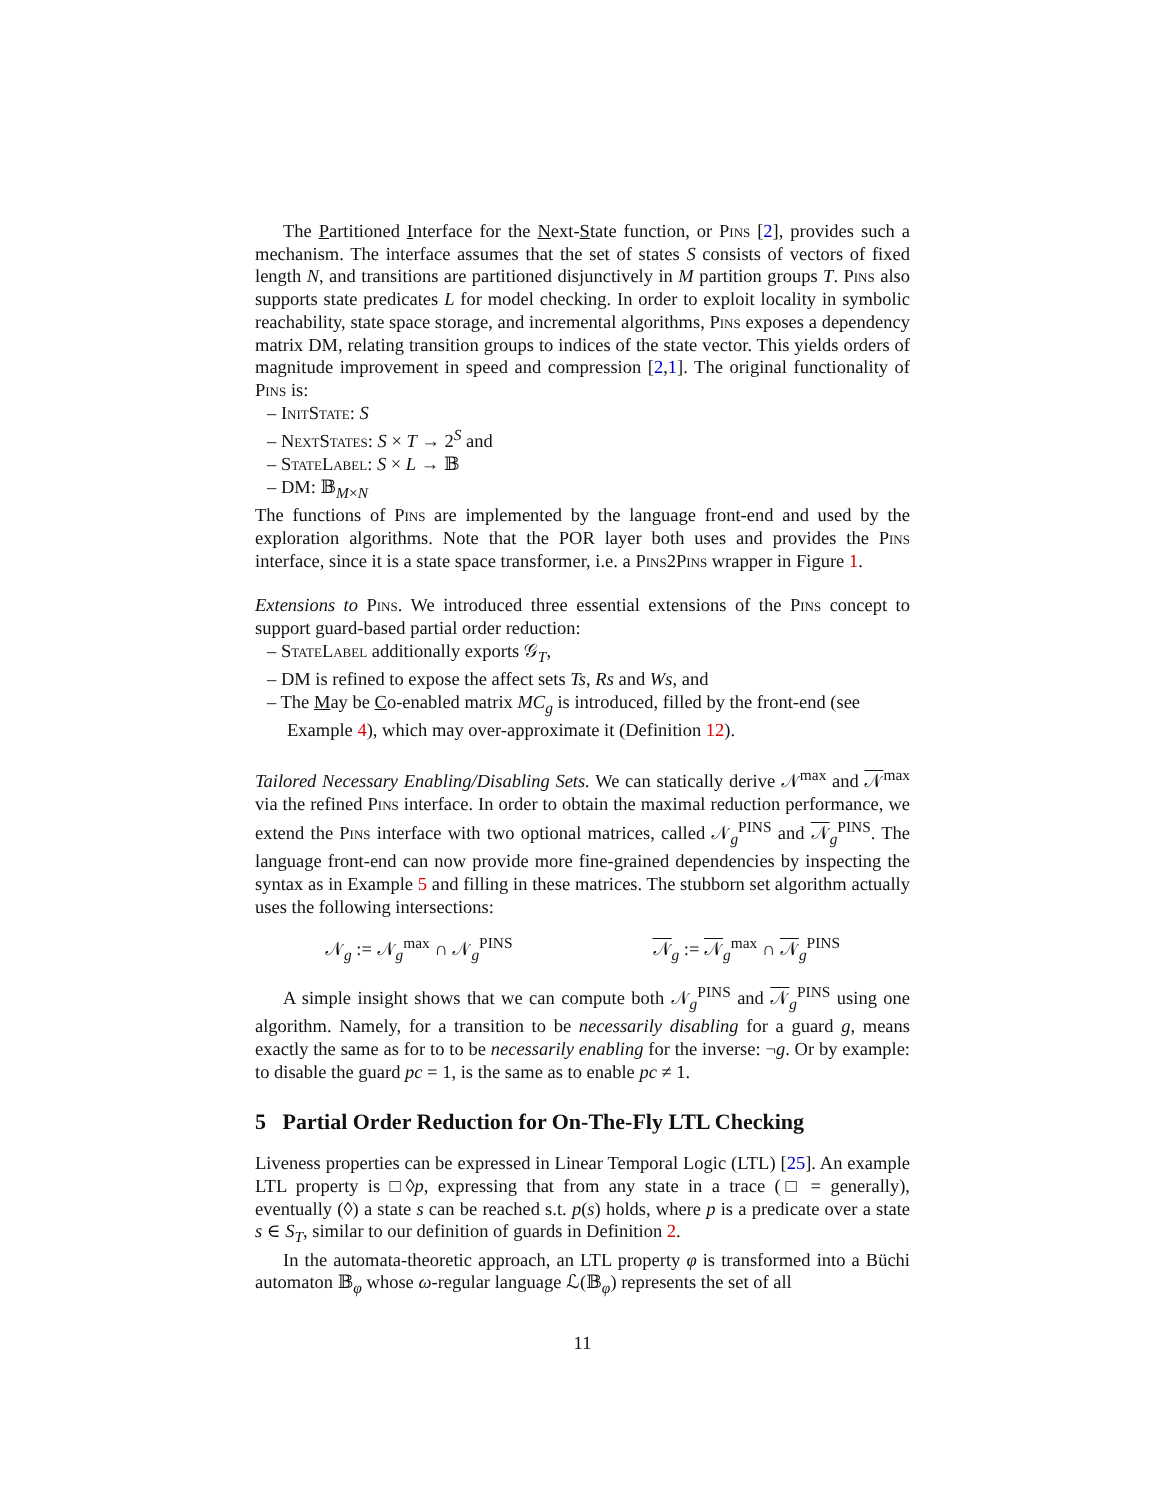The Partitioned Interface for the Next-State function, or Pins [2], provides such a mechanism. The interface assumes that the set of states S consists of vectors of fixed length N, and transitions are partitioned disjunctively in M partition groups T. Pins also supports state predicates L for model checking. In order to exploit locality in symbolic reachability, state space storage, and incremental algorithms, Pins exposes a dependency matrix DM, relating transition groups to indices of the state vector. This yields orders of magnitude improvement in speed and compression [2,1]. The original functionality of Pins is:
– InitState: S
– NextStates: S × T → 2<sup>S</sup> and
– StateLabel: S × L → 𝔹
– DM: 𝔹<sub>M×N</sub>
The functions of Pins are implemented by the language front-end and used by the exploration algorithms. Note that the POR layer both uses and provides the Pins interface, since it is a state space transformer, i.e. a Pins2Pins wrapper in Figure 1.
Extensions to Pins. We introduced three essential extensions of the Pins concept to support guard-based partial order reduction:
– StateLabel additionally exports 𝒢<sub>T</sub>,
– DM is refined to expose the affect sets Ts, Rs and Ws, and
– The May be Co-enabled matrix MC<sub>g</sub> is introduced, filled by the front-end (see Example 4), which may over-approximate it (Definition 12).
Tailored Necessary Enabling/Disabling Sets. We can statically derive 𝒩<sup>max</sup> and 𝒩<sup>max</sup> via the refined Pins interface. In order to obtain the maximal reduction performance, we extend the Pins interface with two optional matrices, called 𝒩<sub>g</sub><sup>PINS</sup> and 𝒩<sub>g</sub><sup>PINS</sup>. The language front-end can now provide more fine-grained dependencies by inspecting the syntax as in Example 5 and filling in these matrices. The stubborn set algorithm actually uses the following intersections:
𝒩<sub>g</sub> := 𝒩<sub>g</sub><sup>max</sup> ∩ 𝒩<sub>g</sub><sup>PINS</sup> 𝒩<sub>g</sub> := 𝒩<sub>g</sub><sup>max</sup> ∩ 𝒩<sub>g</sub><sup>PINS</sup>
A simple insight shows that we can compute both 𝒩<sub>g</sub><sup>PINS</sup> and 𝒩<sub>g</sub><sup>PINS</sup> using one algorithm. Namely, for a transition to be necessarily disabling for a guard g, means exactly the same as for to to be necessarily enabling for the inverse: ¬g. Or by example: to disable the guard pc = 1, is the same as to enable pc ≠ 1.
5 Partial Order Reduction for On-The-Fly LTL Checking
Liveness properties can be expressed in Linear Temporal Logic (LTL) [25]. An example LTL property is □◊p, expressing that from any state in a trace (□ = generally), eventually (◊) a state s can be reached s.t. p(s) holds, where p is a predicate over a state s ∈ S<sub>T</sub>, similar to our definition of guards in Definition 2.
In the automata-theoretic approach, an LTL property φ is transformed into a Büchi automaton 𝔹<sub>φ</sub> whose ω-regular language ℒ(𝔹<sub>φ</sub>) represents the set of all
11